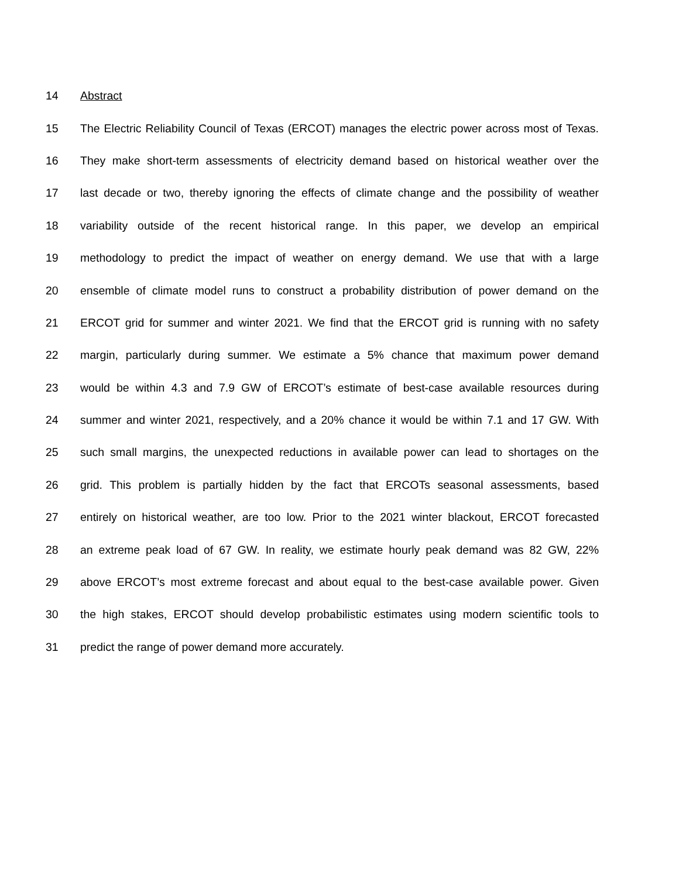14 Abstract
15 The Electric Reliability Council of Texas (ERCOT) manages the electric power across most of Texas.
16 They make short-term assessments of electricity demand based on historical weather over the
17 last decade or two, thereby ignoring the effects of climate change and the possibility of weather
18 variability outside of the recent historical range. In this paper, we develop an empirical
19 methodology to predict the impact of weather on energy demand. We use that with a large
20 ensemble of climate model runs to construct a probability distribution of power demand on the
21 ERCOT grid for summer and winter 2021. We find that the ERCOT grid is running with no safety
22 margin, particularly during summer. We estimate a 5% chance that maximum power demand
23 would be within 4.3 and 7.9 GW of ERCOT’s estimate of best-case available resources during
24 summer and winter 2021, respectively, and a 20% chance it would be within 7.1 and 17 GW. With
25 such small margins, the unexpected reductions in available power can lead to shortages on the
26 grid. This problem is partially hidden by the fact that ERCOTs seasonal assessments, based
27 entirely on historical weather, are too low. Prior to the 2021 winter blackout, ERCOT forecasted
28 an extreme peak load of 67 GW. In reality, we estimate hourly peak demand was 82 GW, 22%
29 above ERCOT’s most extreme forecast and about equal to the best-case available power. Given
30 the high stakes, ERCOT should develop probabilistic estimates using modern scientific tools to
31 predict the range of power demand more accurately.